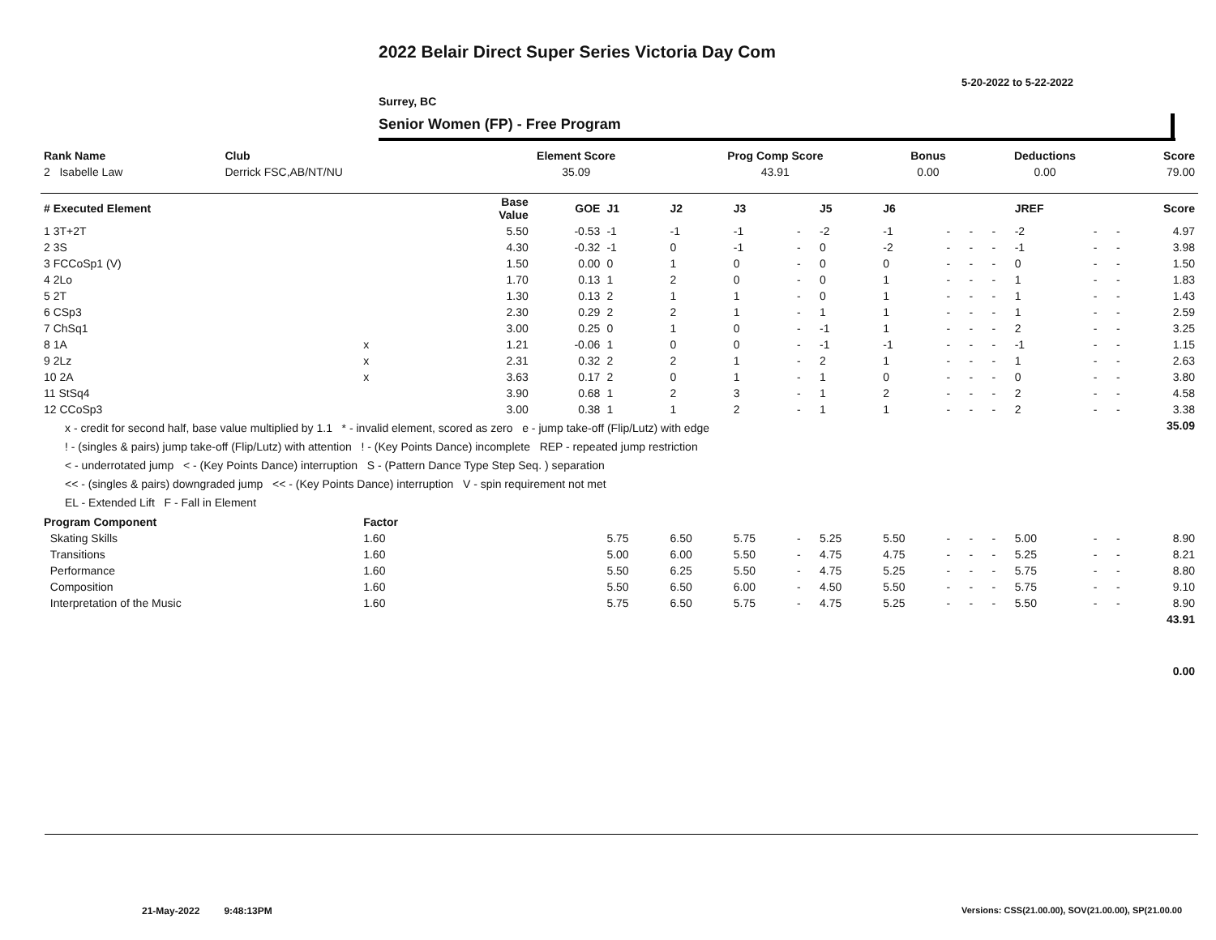2022 Belair Direct Super Series Victoria Day Com
5-20-2022 to 5-22-2022
Surrey, BC
Senior Women (FP) - Free Program
| Rank Name | Club | Element Score | Prog Comp Score | Bonus | Deductions | Score |
| --- | --- | --- | --- | --- | --- | --- |
| 2 Isabelle Law | Derrick FSC,AB/NT/NU | 35.09 | 43.91 | 0.00 | 0.00 | 79.00 |
| # Executed Element | | Base Value | GOE | J1 | J2 | J3 | | J5 | J6 | | | | JREF | | | Score |
| --- | --- | --- | --- | --- | --- | --- | --- | --- | --- | --- | --- | --- | --- | --- | --- | --- |
| 1 3T+2T | | 5.50 | -0.53 | -1 | -1 | -1 | - | -2 | -1 | - | - | - | -2 | - | - | 4.97 |
| 2 3S | | 4.30 | -0.32 | -1 | 0 | -1 | - | 0 | -2 | - | - | - | -1 | - | - | 3.98 |
| 3 FCCoSp1 (V) | | 1.50 | 0.00 | 0 | 1 | 0 | - | 0 | 0 | - | - | - | 0 | - | - | 1.50 |
| 4 2Lo | | 1.70 | 0.13 | 1 | 2 | 0 | - | 0 | 1 | - | - | - | 1 | - | - | 1.83 |
| 5 2T | | 1.30 | 0.13 | 2 | 1 | 1 | - | 0 | 1 | - | - | - | 1 | - | - | 1.43 |
| 6 CSp3 | | 2.30 | 0.29 | 2 | 2 | 1 | - | 1 | 1 | - | - | - | 1 | - | - | 2.59 |
| 7 ChSq1 | | 3.00 | 0.25 | 0 | 1 | 0 | - | -1 | 1 | - | - | - | 2 | - | - | 3.25 |
| 8 1A | x | 1.21 | -0.06 | 1 | 0 | 0 | - | -1 | -1 | - | - | - | -1 | - | - | 1.15 |
| 9 2Lz | x | 2.31 | 0.32 | 2 | 2 | 1 | - | 2 | 1 | - | - | - | 1 | - | - | 2.63 |
| 10 2A | x | 3.63 | 0.17 | 2 | 0 | 1 | - | 1 | 0 | - | - | - | 0 | - | - | 3.80 |
| 11 StSq4 | | 3.90 | 0.68 | 1 | 2 | 3 | - | 1 | 2 | - | - | - | 2 | - | - | 4.58 |
| 12 CCoSp3 | | 3.00 | 0.38 | 1 | 1 | 2 | - | 1 | 1 | - | - | - | 2 | - | - | 3.38 |
| x - credit for second half, base value multiplied by 1.1 * - invalid element, scored as zero e - jump take-off (Flip/Lutz) with edge ! - (singles & pairs) jump take-off (Flip/Lutz) with attention ! - (Key Points Dance) incomplete REP - repeated jump restriction < - underrotated jump < - (Key Points Dance) interruption S - (Pattern Dance Type Step Seq. ) separation << - (singles & pairs) downgraded jump << - (Key Points Dance) interruption V - spin requirement not met EL - Extended Lift F - Fall in Element | | | | | | | | | | | | | | | | 35.09 |
| Program Component | Factor | | | | | | | | | | | | | | | |
| Skating Skills | 1.60 | | | 5.75 | 6.50 | 5.75 | - | 5.25 | 5.50 | - | - | - | 5.00 | - | - | 8.90 |
| Transitions | 1.60 | | | 5.00 | 6.00 | 5.50 | - | 4.75 | 4.75 | - | - | - | 5.25 | - | - | 8.21 |
| Performance | 1.60 | | | 5.50 | 6.25 | 5.50 | - | 4.75 | 5.25 | - | - | - | 5.75 | - | - | 8.80 |
| Composition | 1.60 | | | 5.50 | 6.50 | 6.00 | - | 4.50 | 5.50 | - | - | - | 5.75 | - | - | 9.10 |
| Interpretation of the Music | 1.60 | | | 5.75 | 6.50 | 5.75 | - | 4.75 | 5.25 | - | - | - | 5.50 | - | - | 8.90 |
| | | | | | | | | | | | | | | | | 43.91 |
| | | | | | | | | | | | | | | | | 0.00 |
21-May-2022 9:48:13PM
Versions: CSS(21.00.00), SOV(21.00.00), SP(21.00.00